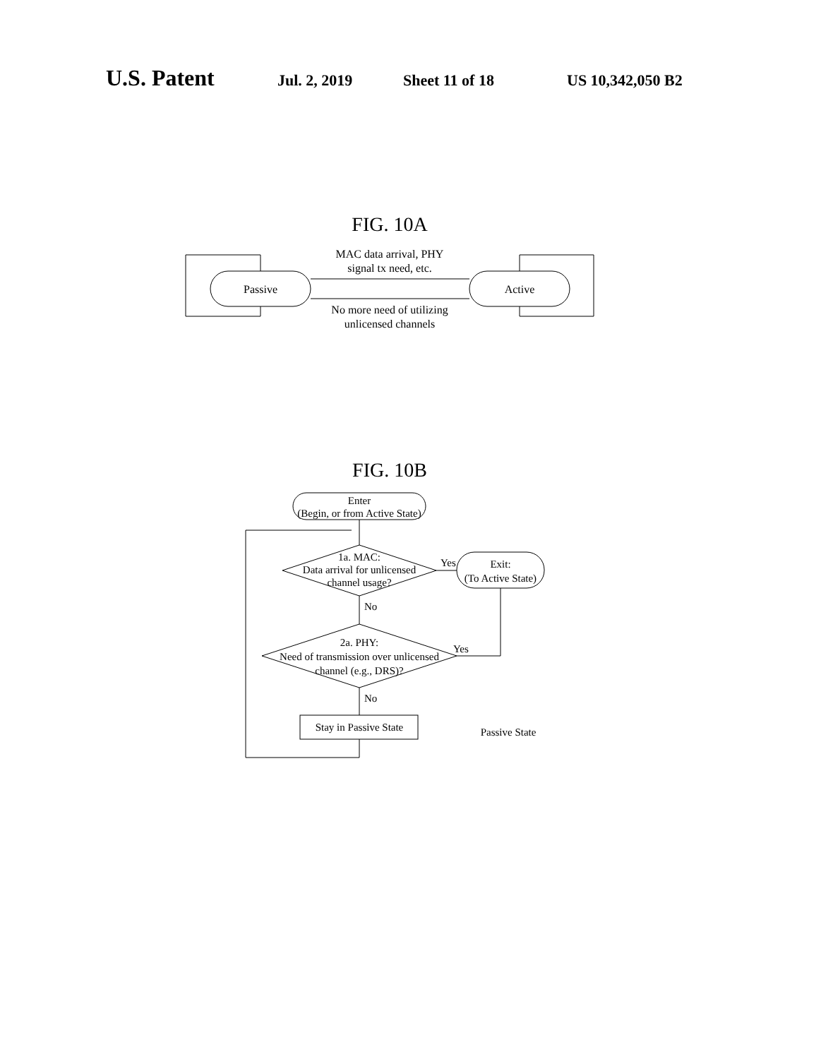U.S. Patent Jul. 2, 2019 Sheet 11 of 18 US 10,342,050 B2
FIG. 10A
Passive
Active
MAC data arrival, PHY
signal tx need, etc.
No more need of utilizing
unlicensed channels
FIG. 10B
Enter
(Begin, or from Active State)
1a. MAC:
Data arrival for unlicensed
channel usage?
Yes
Exit:
(To Active State)
No
2a. PHY:
Need of transmission over unlicensed
channel (e.g., DRS)?
Yes
No
Stay in Passive State
Passive State